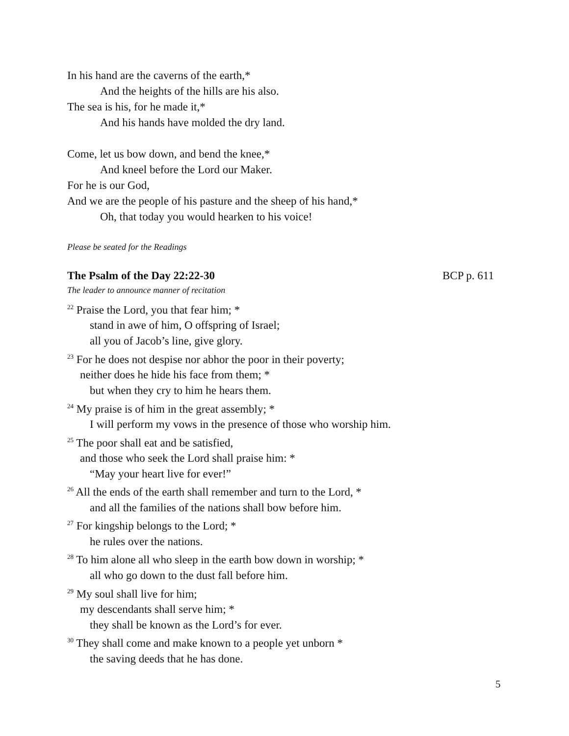In his hand are the caverns of the earth,*
And the heights of the hills are his also.
The sea is his, for he made it,*
And his hands have molded the dry land.
Come, let us bow down, and bend the knee,*
And kneel before the Lord our Maker.
For he is our God,
And we are the people of his pasture and the sheep of his hand,*
Oh, that today you would hearken to his voice!
Please be seated for the Readings
The Psalm of the Day 22:22-30 BCP p. 611
The leader to announce manner of recitation
<sup>22</sup> Praise the Lord, you that fear him; *
stand in awe of him, O offspring of Israel;
all you of Jacob’s line, give glory.
<sup>23</sup> For he does not despise nor abhor the poor in their poverty;
neither does he hide his face from them; *
but when they cry to him he hears them.
<sup>24</sup> My praise is of him in the great assembly; *
I will perform my vows in the presence of those who worship him.
<sup>25</sup> The poor shall eat and be satisfied,
and those who seek the Lord shall praise him: *
“May your heart live for ever!”
<sup>26</sup> All the ends of the earth shall remember and turn to the Lord, *
and all the families of the nations shall bow before him.
<sup>27</sup> For kingship belongs to the Lord; *
he rules over the nations.
<sup>28</sup> To him alone all who sleep in the earth bow down in worship; *
all who go down to the dust fall before him.
<sup>29</sup> My soul shall live for him;
my descendants shall serve him; *
they shall be known as the Lord’s for ever.
<sup>30</sup> They shall come and make known to a people yet unborn *
the saving deeds that he has done.
5